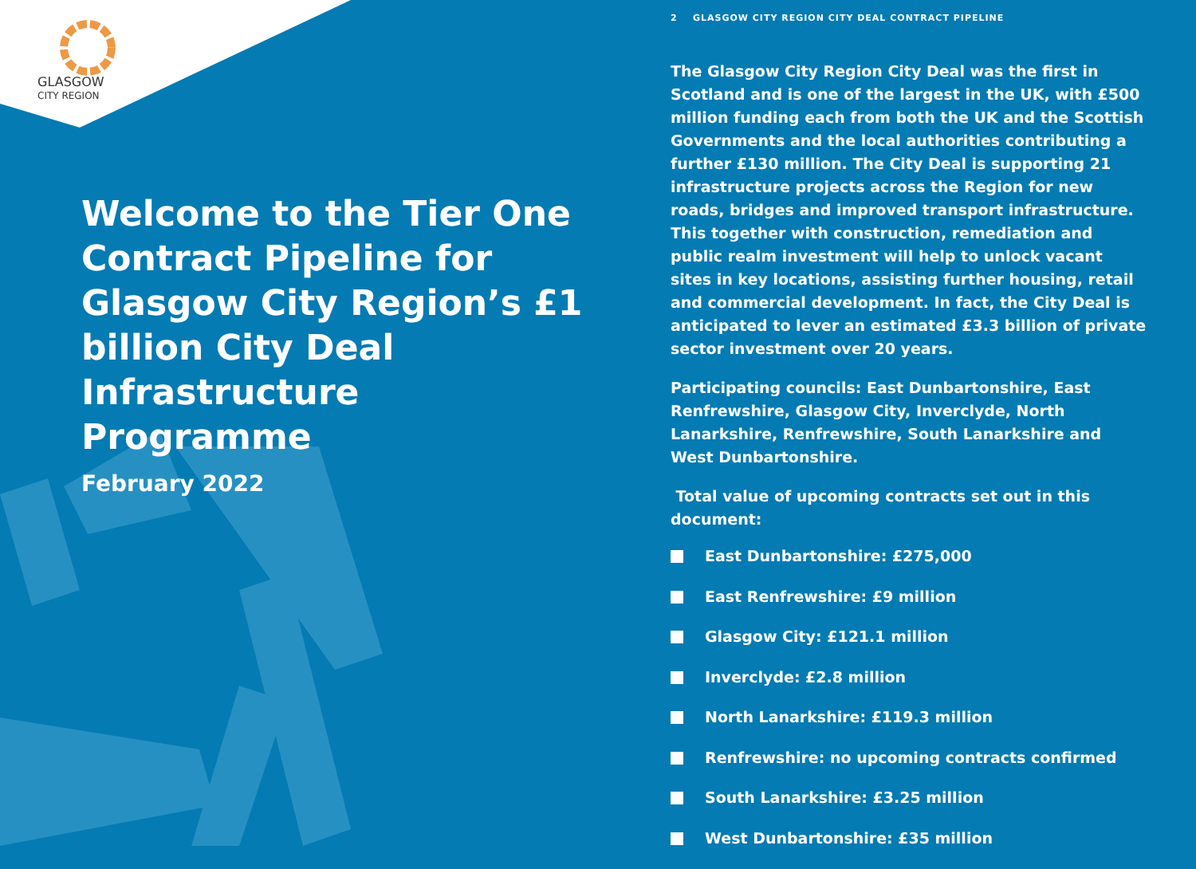GLASGOW
CITY REGION
Welcome to the Tier One Contract Pipeline for Glasgow City Region’s £1 billion City Deal Infrastructure Programme
February 2022
2 GLASGOW CITY REGION CITY DEAL CONTRACT PIPELINE
The Glasgow City Region City Deal was the first in Scotland and is one of the largest in the UK, with £500 million funding each from both the UK and the Scottish Governments and the local authorities contributing a further £130 million. The City Deal is supporting 21 infrastructure projects across the Region for new roads, bridges and improved transport infrastructure. This together with construction, remediation and public realm investment will help to unlock vacant sites in key locations, assisting further housing, retail and commercial development. In fact, the City Deal is anticipated to lever an estimated £3.3 billion of private sector investment over 20 years.
Participating councils: East Dunbartonshire, East Renfrewshire, Glasgow City, Inverclyde, North Lanarkshire, Renfrewshire, South Lanarkshire and West Dunbartonshire.
Total value of upcoming contracts set out in this document:
East Dunbartonshire: £275,000
East Renfrewshire: £9 million
Glasgow City: £121.1 million
Inverclyde: £2.8 million
North Lanarkshire: £119.3 million
Renfrewshire: no upcoming contracts confirmed
South Lanarkshire: £3.25 million
West Dunbartonshire: £35 million